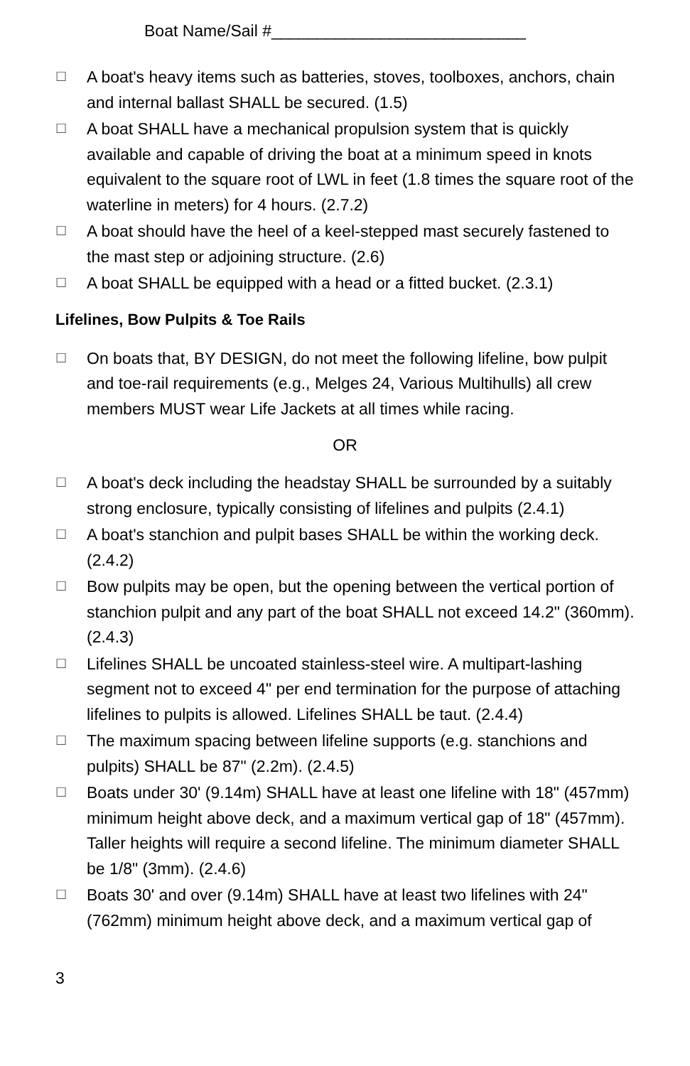Boat Name/Sail #____________________________
☐ A boat's heavy items such as batteries, stoves, toolboxes, anchors, chain and internal ballast SHALL be secured. (1.5)
☐ A boat SHALL have a mechanical propulsion system that is quickly available and capable of driving the boat at a minimum speed in knots equivalent to the square root of LWL in feet (1.8 times the square root of the waterline in meters) for 4 hours. (2.7.2)
☐ A boat should have the heel of a keel-stepped mast securely fastened to the mast step or adjoining structure. (2.6)
☐ A boat SHALL be equipped with a head or a fitted bucket. (2.3.1)
Lifelines, Bow Pulpits & Toe Rails
☐ On boats that, BY DESIGN, do not meet the following lifeline, bow pulpit and toe-rail requirements (e.g., Melges 24, Various Multihulls) all crew members MUST wear Life Jackets at all times while racing.
OR
☐ A boat's deck including the headstay SHALL be surrounded by a suitably strong enclosure, typically consisting of lifelines and pulpits (2.4.1)
☐ A boat's stanchion and pulpit bases SHALL be within the working deck. (2.4.2)
☐ Bow pulpits may be open, but the opening between the vertical portion of stanchion pulpit and any part of the boat SHALL not exceed 14.2" (360mm). (2.4.3)
☐ Lifelines SHALL be uncoated stainless-steel wire. A multipart-lashing segment not to exceed 4" per end termination for the purpose of attaching lifelines to pulpits is allowed. Lifelines SHALL be taut. (2.4.4)
☐ The maximum spacing between lifeline supports (e.g. stanchions and pulpits) SHALL be 87" (2.2m). (2.4.5)
☐ Boats under 30' (9.14m) SHALL have at least one lifeline with 18" (457mm) minimum height above deck, and a maximum vertical gap of 18" (457mm). Taller heights will require a second lifeline. The minimum diameter SHALL be 1/8" (3mm). (2.4.6)
☐ Boats 30' and over (9.14m) SHALL have at least two lifelines with 24" (762mm) minimum height above deck, and a maximum vertical gap of
3